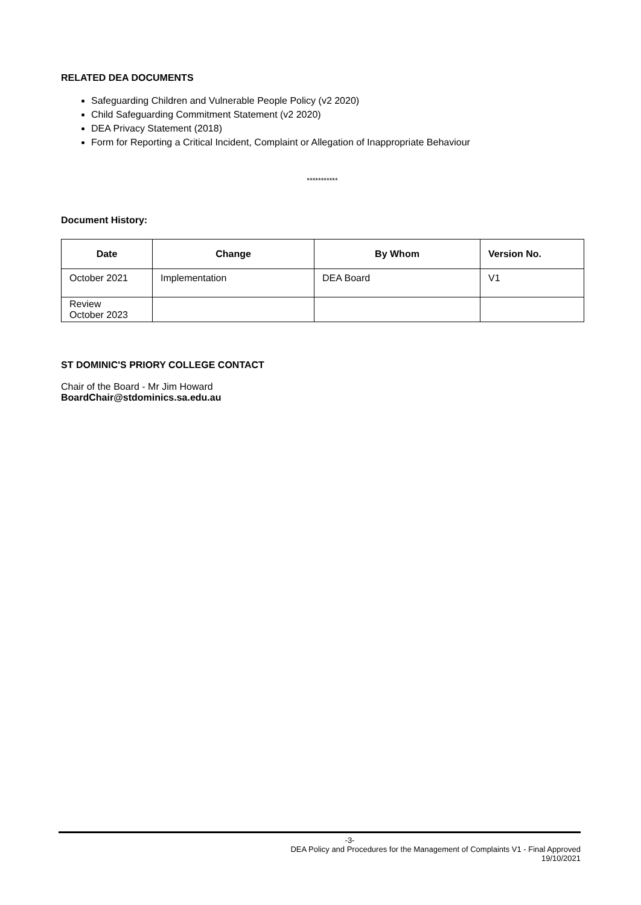RELATED DEA DOCUMENTS
Safeguarding Children and Vulnerable People Policy (v2 2020)
Child Safeguarding Commitment Statement (v2 2020)
DEA Privacy Statement (2018)
Form for Reporting a Critical Incident, Complaint or Allegation of Inappropriate Behaviour
***********
Document History:
| Date | Change | By Whom | Version No. |
| --- | --- | --- | --- |
| October 2021 | Implementation | DEA Board | V1 |
| Review October 2023 | | | |
ST DOMINIC'S PRIORY COLLEGE CONTACT
Chair of the Board - Mr Jim Howard
BoardChair@stdominics.sa.edu.au
-3-
DEA Policy and Procedures for the Management of Complaints V1 - Final Approved
19/10/2021